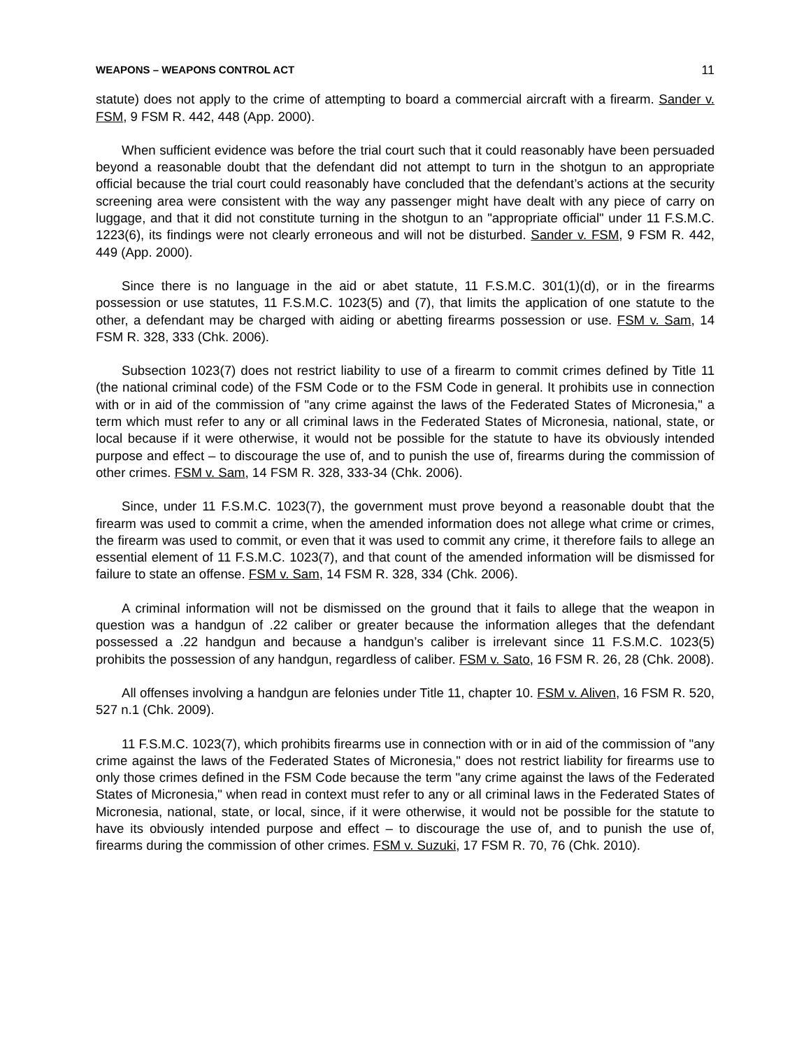WEAPONS – WEAPONS CONTROL ACT 11
statute) does not apply to the crime of attempting to board a commercial aircraft with a firearm. Sander v. FSM, 9 FSM R. 442, 448 (App. 2000).
When sufficient evidence was before the trial court such that it could reasonably have been persuaded beyond a reasonable doubt that the defendant did not attempt to turn in the shotgun to an appropriate official because the trial court could reasonably have concluded that the defendant’s actions at the security screening area were consistent with the way any passenger might have dealt with any piece of carry on luggage, and that it did not constitute turning in the shotgun to an "appropriate official" under 11 F.S.M.C. 1223(6), its findings were not clearly erroneous and will not be disturbed. Sander v. FSM, 9 FSM R. 442, 449 (App. 2000).
Since there is no language in the aid or abet statute, 11 F.S.M.C. 301(1)(d), or in the firearms possession or use statutes, 11 F.S.M.C. 1023(5) and (7), that limits the application of one statute to the other, a defendant may be charged with aiding or abetting firearms possession or use. FSM v. Sam, 14 FSM R. 328, 333 (Chk. 2006).
Subsection 1023(7) does not restrict liability to use of a firearm to commit crimes defined by Title 11 (the national criminal code) of the FSM Code or to the FSM Code in general. It prohibits use in connection with or in aid of the commission of "any crime against the laws of the Federated States of Micronesia," a term which must refer to any or all criminal laws in the Federated States of Micronesia, national, state, or local because if it were otherwise, it would not be possible for the statute to have its obviously intended purpose and effect – to discourage the use of, and to punish the use of, firearms during the commission of other crimes. FSM v. Sam, 14 FSM R. 328, 333-34 (Chk. 2006).
Since, under 11 F.S.M.C. 1023(7), the government must prove beyond a reasonable doubt that the firearm was used to commit a crime, when the amended information does not allege what crime or crimes, the firearm was used to commit, or even that it was used to commit any crime, it therefore fails to allege an essential element of 11 F.S.M.C. 1023(7), and that count of the amended information will be dismissed for failure to state an offense. FSM v. Sam, 14 FSM R. 328, 334 (Chk. 2006).
A criminal information will not be dismissed on the ground that it fails to allege that the weapon in question was a handgun of .22 caliber or greater because the information alleges that the defendant possessed a .22 handgun and because a handgun’s caliber is irrelevant since 11 F.S.M.C. 1023(5) prohibits the possession of any handgun, regardless of caliber. FSM v. Sato, 16 FSM R. 26, 28 (Chk. 2008).
All offenses involving a handgun are felonies under Title 11, chapter 10. FSM v. Aliven, 16 FSM R. 520, 527 n.1 (Chk. 2009).
11 F.S.M.C. 1023(7), which prohibits firearms use in connection with or in aid of the commission of "any crime against the laws of the Federated States of Micronesia," does not restrict liability for firearms use to only those crimes defined in the FSM Code because the term "any crime against the laws of the Federated States of Micronesia," when read in context must refer to any or all criminal laws in the Federated States of Micronesia, national, state, or local, since, if it were otherwise, it would not be possible for the statute to have its obviously intended purpose and effect – to discourage the use of, and to punish the use of, firearms during the commission of other crimes. FSM v. Suzuki, 17 FSM R. 70, 76 (Chk. 2010).